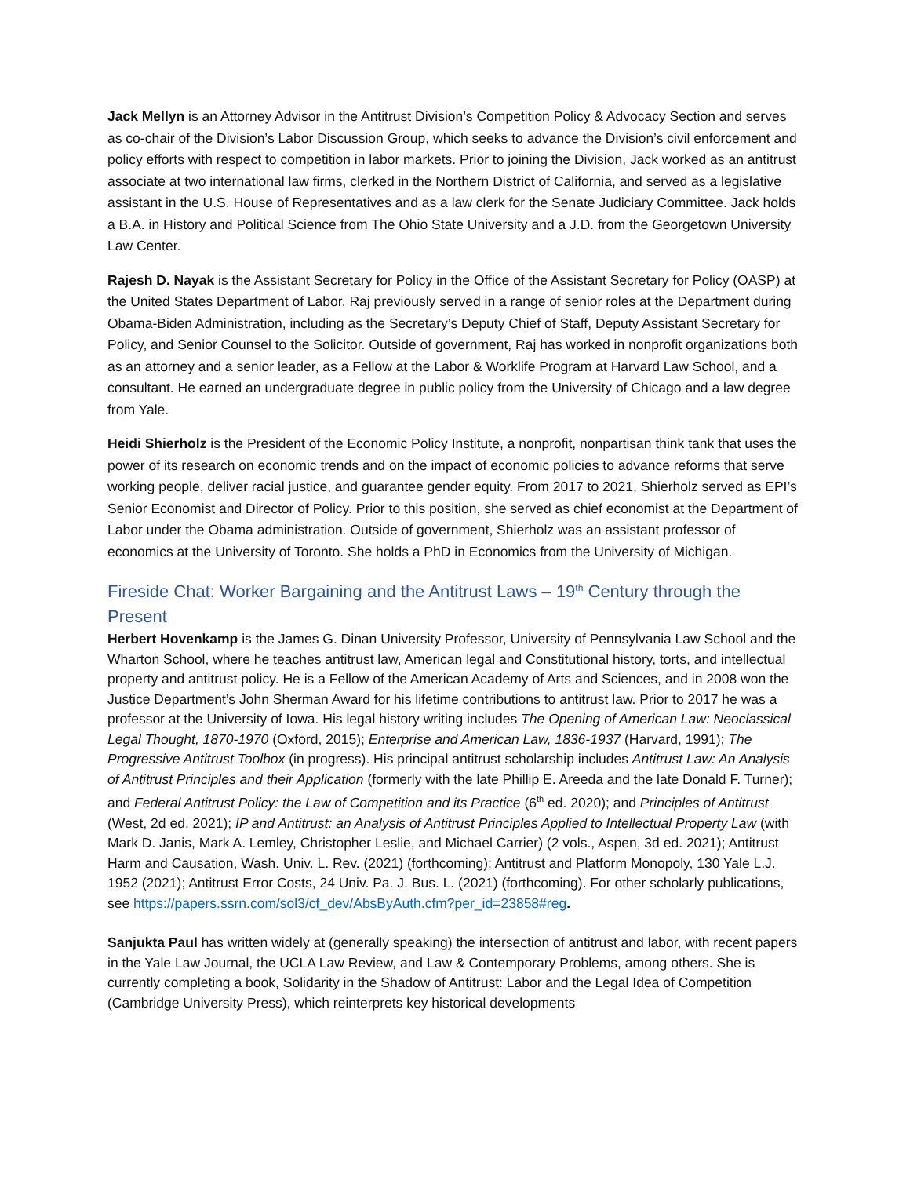Jack Mellyn is an Attorney Advisor in the Antitrust Division’s Competition Policy & Advocacy Section and serves as co-chair of the Division’s Labor Discussion Group, which seeks to advance the Division’s civil enforcement and policy efforts with respect to competition in labor markets. Prior to joining the Division, Jack worked as an antitrust associate at two international law firms, clerked in the Northern District of California, and served as a legislative assistant in the U.S. House of Representatives and as a law clerk for the Senate Judiciary Committee. Jack holds a B.A. in History and Political Science from The Ohio State University and a J.D. from the Georgetown University Law Center.
Rajesh D. Nayak is the Assistant Secretary for Policy in the Office of the Assistant Secretary for Policy (OASP) at the United States Department of Labor. Raj previously served in a range of senior roles at the Department during Obama-Biden Administration, including as the Secretary’s Deputy Chief of Staff, Deputy Assistant Secretary for Policy, and Senior Counsel to the Solicitor. Outside of government, Raj has worked in nonprofit organizations both as an attorney and a senior leader, as a Fellow at the Labor & Worklife Program at Harvard Law School, and a consultant. He earned an undergraduate degree in public policy from the University of Chicago and a law degree from Yale.
Heidi Shierholz is the President of the Economic Policy Institute, a nonprofit, nonpartisan think tank that uses the power of its research on economic trends and on the impact of economic policies to advance reforms that serve working people, deliver racial justice, and guarantee gender equity. From 2017 to 2021, Shierholz served as EPI’s Senior Economist and Director of Policy. Prior to this position, she served as chief economist at the Department of Labor under the Obama administration. Outside of government, Shierholz was an assistant professor of economics at the University of Toronto. She holds a PhD in Economics from the University of Michigan.
Fireside Chat: Worker Bargaining and the Antitrust Laws – 19<sup>th</sup> Century through the Present
Herbert Hovenkamp is the James G. Dinan University Professor, University of Pennsylvania Law School and the Wharton School, where he teaches antitrust law, American legal and Constitutional history, torts, and intellectual property and antitrust policy. He is a Fellow of the American Academy of Arts and Sciences, and in 2008 won the Justice Department’s John Sherman Award for his lifetime contributions to antitrust law. Prior to 2017 he was a professor at the University of Iowa. His legal history writing includes The Opening of American Law: Neoclassical Legal Thought, 1870-1970 (Oxford, 2015); Enterprise and American Law, 1836-1937 (Harvard, 1991); The Progressive Antitrust Toolbox (in progress). His principal antitrust scholarship includes Antitrust Law: An Analysis of Antitrust Principles and their Application (formerly with the late Phillip E. Areeda and the late Donald F. Turner); and Federal Antitrust Policy: the Law of Competition and its Practice (6<sup>th</sup> ed. 2020); and Principles of Antitrust (West, 2d ed. 2021); IP and Antitrust: an Analysis of Antitrust Principles Applied to Intellectual Property Law (with Mark D. Janis, Mark A. Lemley, Christopher Leslie, and Michael Carrier) (2 vols., Aspen, 3d ed. 2021); Antitrust Harm and Causation, Wash. Univ. L. Rev. (2021) (forthcoming); Antitrust and Platform Monopoly, 130 Yale L.J. 1952 (2021); Antitrust Error Costs, 24 Univ. Pa. J. Bus. L. (2021) (forthcoming). For other scholarly publications, see https://papers.ssrn.com/sol3/cf_dev/AbsByAuth.cfm?per_id=23858#reg.
Sanjukta Paul has written widely at (generally speaking) the intersection of antitrust and labor, with recent papers in the Yale Law Journal, the UCLA Law Review, and Law & Contemporary Problems, among others. She is currently completing a book, Solidarity in the Shadow of Antitrust: Labor and the Legal Idea of Competition (Cambridge University Press), which reinterprets key historical developments